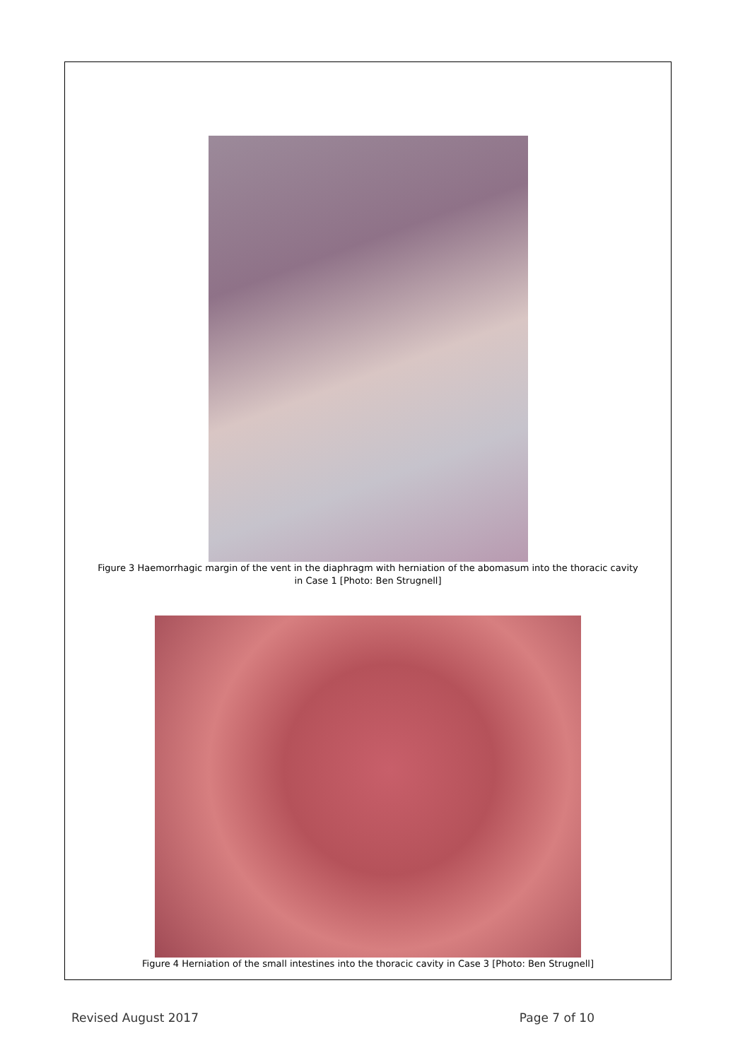Figure 3 Haemorrhagic margin of the vent in the diaphragm with herniation of the abomasum into the thoracic cavity in Case 1 [Photo: Ben Strugnell]
Figure 4 Herniation of the small intestines into the thoracic cavity in Case 3 [Photo: Ben Strugnell]
Revised August 2017 Page 7 of 10